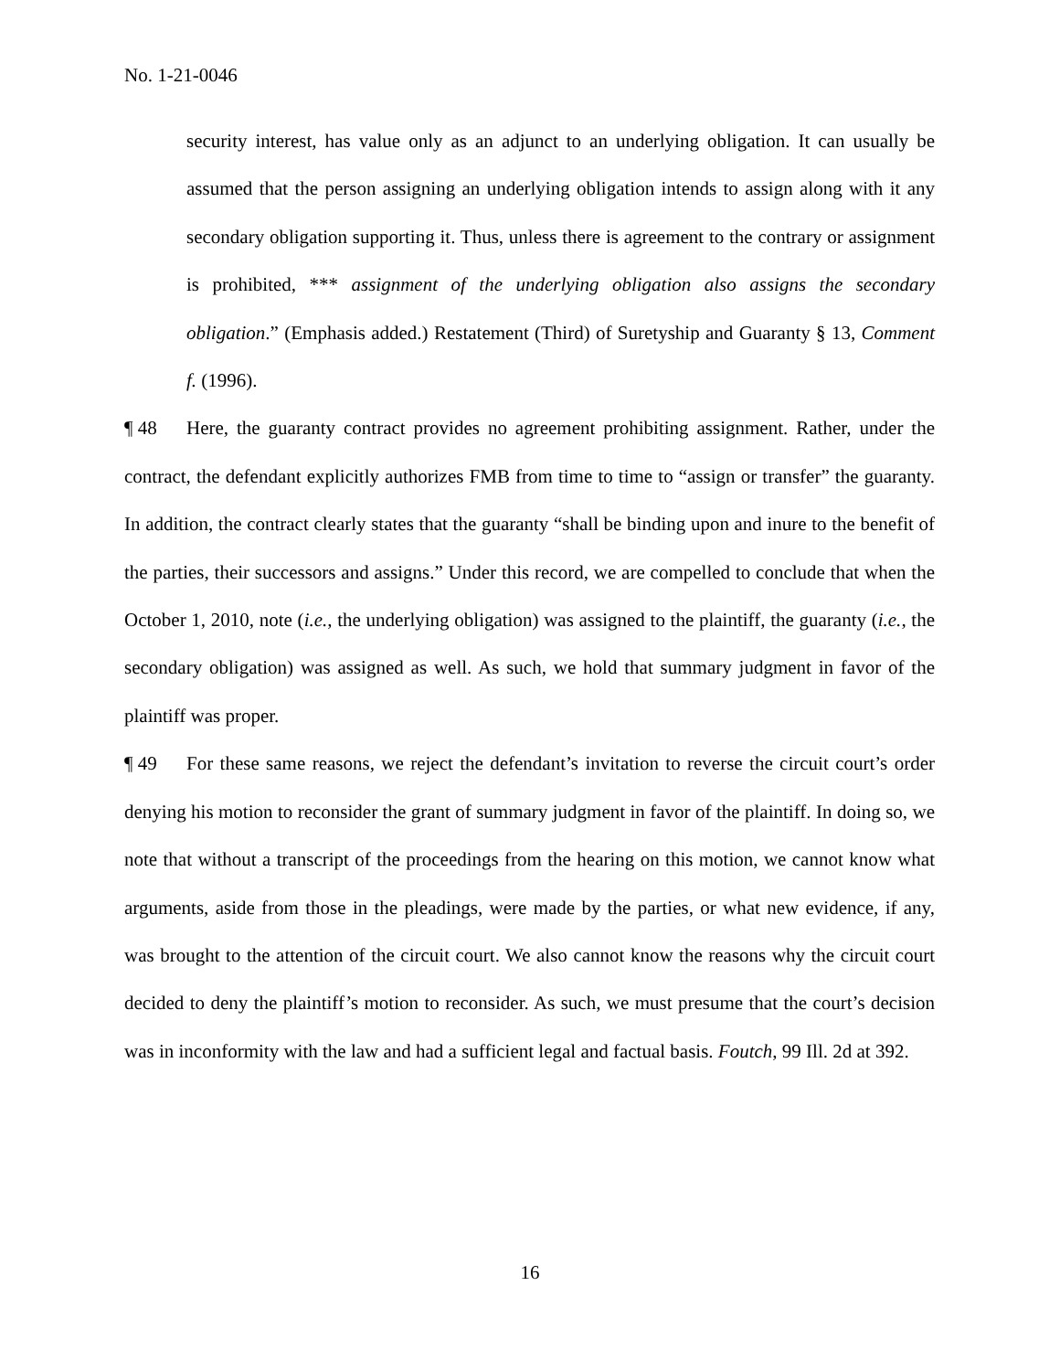No. 1-21-0046
security interest, has value only as an adjunct to an underlying obligation. It can usually be assumed that the person assigning an underlying obligation intends to assign along with it any secondary obligation supporting it. Thus, unless there is agreement to the contrary or assignment is prohibited, *** assignment of the underlying obligation also assigns the secondary obligation.” (Emphasis added.) Restatement (Third) of Suretyship and Guaranty § 13, Comment f. (1996).
¶ 48 Here, the guaranty contract provides no agreement prohibiting assignment. Rather, under the contract, the defendant explicitly authorizes FMB from time to time to “assign or transfer” the guaranty. In addition, the contract clearly states that the guaranty “shall be binding upon and inure to the benefit of the parties, their successors and assigns.” Under this record, we are compelled to conclude that when the October 1, 2010, note (i.e., the underlying obligation) was assigned to the plaintiff, the guaranty (i.e., the secondary obligation) was assigned as well. As such, we hold that summary judgment in favor of the plaintiff was proper.
¶ 49 For these same reasons, we reject the defendant’s invitation to reverse the circuit court’s order denying his motion to reconsider the grant of summary judgment in favor of the plaintiff. In doing so, we note that without a transcript of the proceedings from the hearing on this motion, we cannot know what arguments, aside from those in the pleadings, were made by the parties, or what new evidence, if any, was brought to the attention of the circuit court. We also cannot know the reasons why the circuit court decided to deny the plaintiff’s motion to reconsider. As such, we must presume that the court’s decision was in inconformity with the law and had a sufficient legal and factual basis. Foutch, 99 Ill. 2d at 392.
16